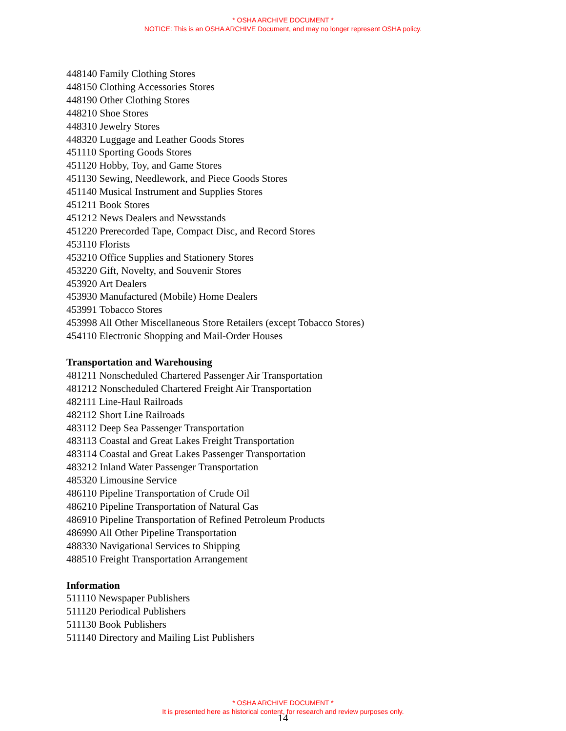* OSHA ARCHIVE DOCUMENT *
NOTICE: This is an OSHA ARCHIVE Document, and may no longer represent OSHA policy.
448140 Family Clothing Stores
448150 Clothing Accessories Stores
448190 Other Clothing Stores
448210 Shoe Stores
448310 Jewelry Stores
448320 Luggage and Leather Goods Stores
451110 Sporting Goods Stores
451120 Hobby, Toy, and Game Stores
451130 Sewing, Needlework, and Piece Goods Stores
451140 Musical Instrument and Supplies Stores
451211 Book Stores
451212 News Dealers and Newsstands
451220 Prerecorded Tape, Compact Disc, and Record Stores
453110 Florists
453210 Office Supplies and Stationery Stores
453220 Gift, Novelty, and Souvenir Stores
453920 Art Dealers
453930 Manufactured (Mobile) Home Dealers
453991 Tobacco Stores
453998 All Other Miscellaneous Store Retailers (except Tobacco Stores)
454110 Electronic Shopping and Mail-Order Houses
Transportation and Warehousing
481211 Nonscheduled Chartered Passenger Air Transportation
481212 Nonscheduled Chartered Freight Air Transportation
482111 Line-Haul Railroads
482112 Short Line Railroads
483112 Deep Sea Passenger Transportation
483113 Coastal and Great Lakes Freight Transportation
483114 Coastal and Great Lakes Passenger Transportation
483212 Inland Water Passenger Transportation
485320 Limousine Service
486110 Pipeline Transportation of Crude Oil
486210 Pipeline Transportation of Natural Gas
486910 Pipeline Transportation of Refined Petroleum Products
486990 All Other Pipeline Transportation
488330 Navigational Services to Shipping
488510 Freight Transportation Arrangement
Information
511110 Newspaper Publishers
511120 Periodical Publishers
511130 Book Publishers
511140 Directory and Mailing List Publishers
* OSHA ARCHIVE DOCUMENT *
It is presented here as historical content, for research and review purposes only.
14